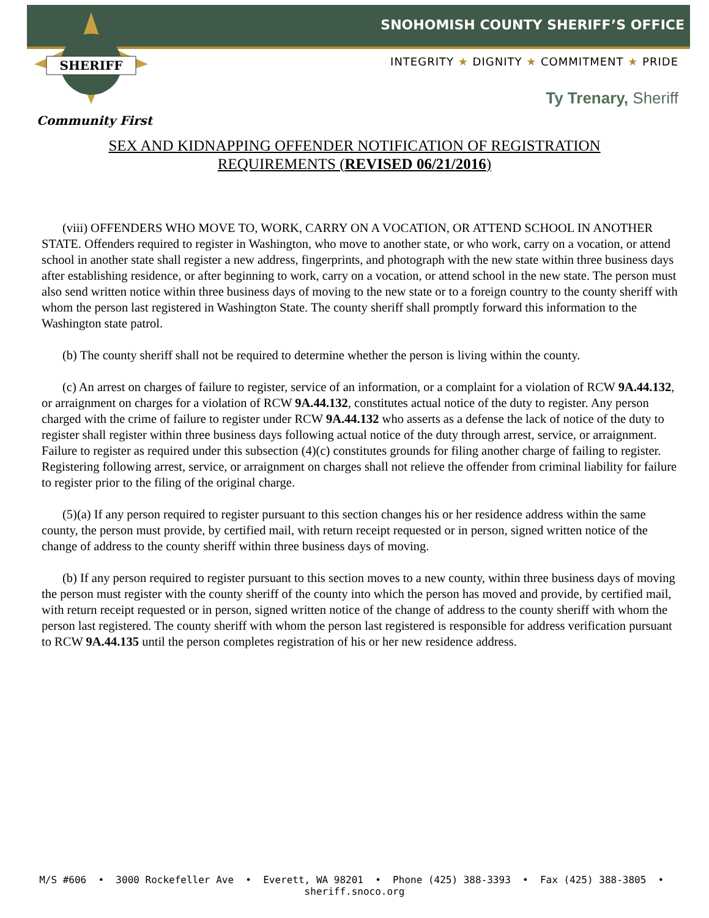SNOHOMISH COUNTY SHERIFF’S OFFICE
SHERIFF
INTEGRITY ★ DIGNITY ★ COMMITMENT ★ PRIDE
Ty Trenary, Sheriff
Community First
SEX AND KIDNAPPING OFFENDER NOTIFICATION OF REGISTRATION
REQUIREMENTS (REVISED 06/21/2016)
(viii) OFFENDERS WHO MOVE TO, WORK, CARRY ON A VOCATION, OR ATTEND SCHOOL IN ANOTHER STATE. Offenders required to register in Washington, who move to another state, or who work, carry on a vocation, or attend school in another state shall register a new address, fingerprints, and photograph with the new state within three business days after establishing residence, or after beginning to work, carry on a vocation, or attend school in the new state. The person must also send written notice within three business days of moving to the new state or to a foreign country to the county sheriff with whom the person last registered in Washington State. The county sheriff shall promptly forward this information to the Washington state patrol.
(b) The county sheriff shall not be required to determine whether the person is living within the county.
(c) An arrest on charges of failure to register, service of an information, or a complaint for a violation of RCW 9A.44.132, or arraignment on charges for a violation of RCW 9A.44.132, constitutes actual notice of the duty to register. Any person charged with the crime of failure to register under RCW 9A.44.132 who asserts as a defense the lack of notice of the duty to register shall register within three business days following actual notice of the duty through arrest, service, or arraignment. Failure to register as required under this subsection (4)(c) constitutes grounds for filing another charge of failing to register. Registering following arrest, service, or arraignment on charges shall not relieve the offender from criminal liability for failure to register prior to the filing of the original charge.
(5)(a) If any person required to register pursuant to this section changes his or her residence address within the same county, the person must provide, by certified mail, with return receipt requested or in person, signed written notice of the change of address to the county sheriff within three business days of moving.
(b) If any person required to register pursuant to this section moves to a new county, within three business days of moving the person must register with the county sheriff of the county into which the person has moved and provide, by certified mail, with return receipt requested or in person, signed written notice of the change of address to the county sheriff with whom the person last registered. The county sheriff with whom the person last registered is responsible for address verification pursuant to RCW 9A.44.135 until the person completes registration of his or her new residence address.
M/S #606 • 3000 Rockefeller Ave • Everett, WA 98201 • Phone (425) 388-3393 • Fax (425) 388-3805 • sheriff.snoco.org